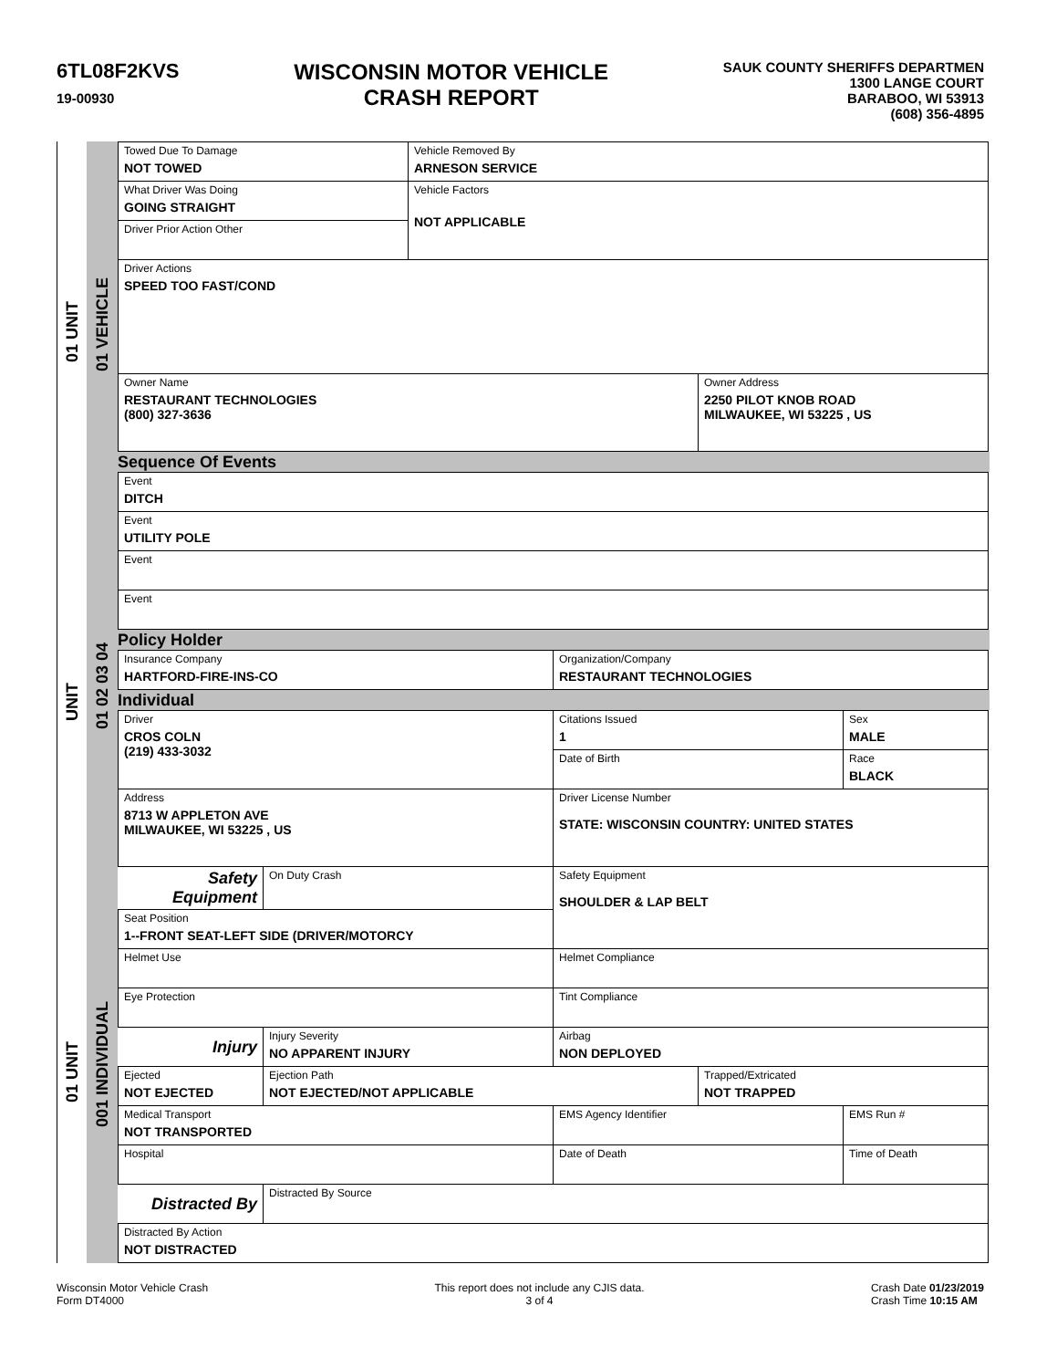6TL08F2KVS
19-00930
WISCONSIN MOTOR VEHICLE
CRASH REPORT
SAUK COUNTY SHERIFFS DEPARTMEN
1300 LANGE COURT
BARABOO, WI 53913
(608) 356-4895
01 UNIT
UNIT
01 UNIT
01 VEHICLE
01 02 03 04
001 INDIVIDUAL
| Towed Due To Damage NOT TOWED | Vehicle Removed By ARNESON SERVICE | |
| What Driver Was Doing GOING STRAIGHT | Vehicle Factors NOT APPLICABLE | |
| Driver Prior Action Other | | |
| Driver Actions SPEED TOO FAST/COND | | |
| Owner Name RESTAURANT TECHNOLOGIES (800) 327-3636 | | Owner Address 2250 PILOT KNOB ROAD MILWAUKEE, WI 53225 , US |
Sequence Of Events
| Event DITCH |
| Event UTILITY POLE |
| Event |
| Event |
Policy Holder
| Insurance Company HARTFORD-FIRE-INS-CO | Organization/Company RESTAURANT TECHNOLOGIES |
Individual
| Driver CROS COLN (219) 433-3032 | | Citations Issued 1 | | Sex MALE |
| | | Date of Birth | | Race BLACK |
| Address 8713 W APPLETON AVE MILWAUKEE, WI 53225 , US | | Driver License Number STATE: WISCONSIN COUNTRY: UNITED STATES | | |
| Safety Equipment | On Duty Crash | Safety Equipment SHOULDER & LAP BELT | | |
| Seat Position 1--FRONT SEAT-LEFT SIDE (DRIVER/MOTORCY | | | | |
| Helmet Use | | Helmet Compliance | | |
| Eye Protection | | Tint Compliance | | |
| Injury | Injury Severity NO APPARENT INJURY | Airbag NON DEPLOYED | | |
| Ejected NOT EJECTED | Ejection Path NOT EJECTED/NOT APPLICABLE | | Trapped/Extricated NOT TRAPPED | |
| Medical Transport NOT TRANSPORTED | | EMS Agency Identifier | | EMS Run # |
| Hospital | | Date of Death | | Time of Death |
| Distracted By | Distracted By Source | | | |
| Distracted By Action NOT DISTRACTED | | | | |
Wisconsin Motor Vehicle Crash
Form DT4000
This report does not include any CJIS data.
3 of 4
Crash Date 01/23/2019
Crash Time 10:15 AM